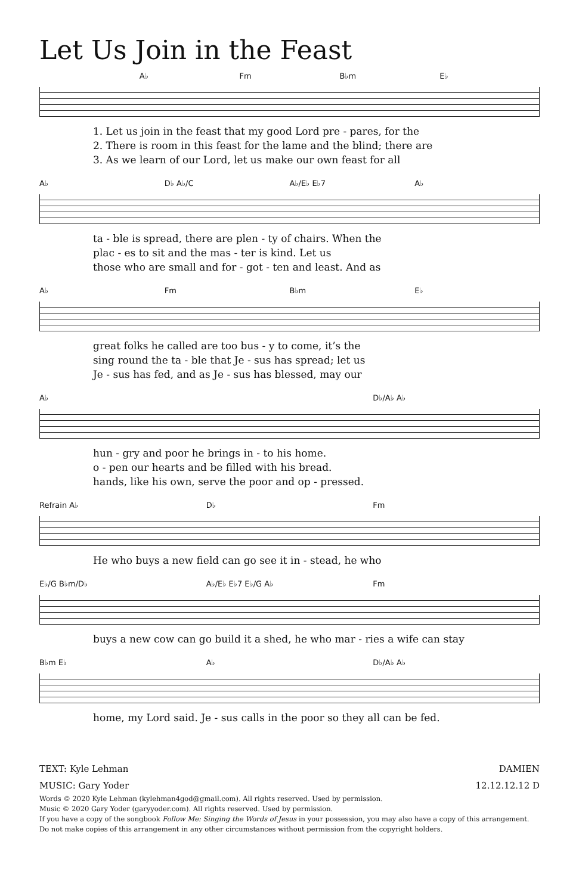Let Us Join in the Feast
A♭ Fm B♭m E♭
1. Let us join in the feast that my good Lord pre - pares, for the
2. There is room in this feast for the lame and the blind; there are
3. As we learn of our Lord, let us make our own feast for all
A♭ D♭ A♭/C A♭/E♭ E♭7 A♭
ta - ble is spread, there are plen - ty of chairs. When the
plac - es to sit and the mas - ter is kind. Let us
those who are small and for - got - ten and least. And as
A♭ Fm B♭m E♭
great folks he called are too bus - y to come, it’s the
sing round the ta - ble that Je - sus has spread; let us
Je - sus has fed, and as Je - sus has blessed, may our
A♭ D♭/A♭ A♭
hun - gry and poor he brings in - to his home.
o - pen our hearts and be filled with his bread.
hands, like his own, serve the poor and op - pressed.
Refrain A♭ D♭ Fm
He who buys a new field can go see it in - stead, he who
E♭/G B♭m/D♭ A♭/E♭ E♭7 E♭/G A♭ Fm
buys a new cow can go build it a shed, he who mar - ries a wife can stay
B♭m E♭ A♭ D♭/A♭ A♭
home, my Lord said. Je - sus calls in the poor so they all can be fed.
TEXT: Kyle Lehman DAMIEN
MUSIC: Gary Yoder 12.12.12.12 D
Words © 2020 Kyle Lehman (kylehman4god@gmail.com). All rights reserved. Used by permission.
Music © 2020 Gary Yoder (garyyoder.com). All rights reserved. Used by permission.
If you have a copy of the songbook Follow Me: Singing the Words of Jesus in your possession, you may also have a copy of this arrangement.
Do not make copies of this arrangement in any other circumstances without permission from the copyright holders.